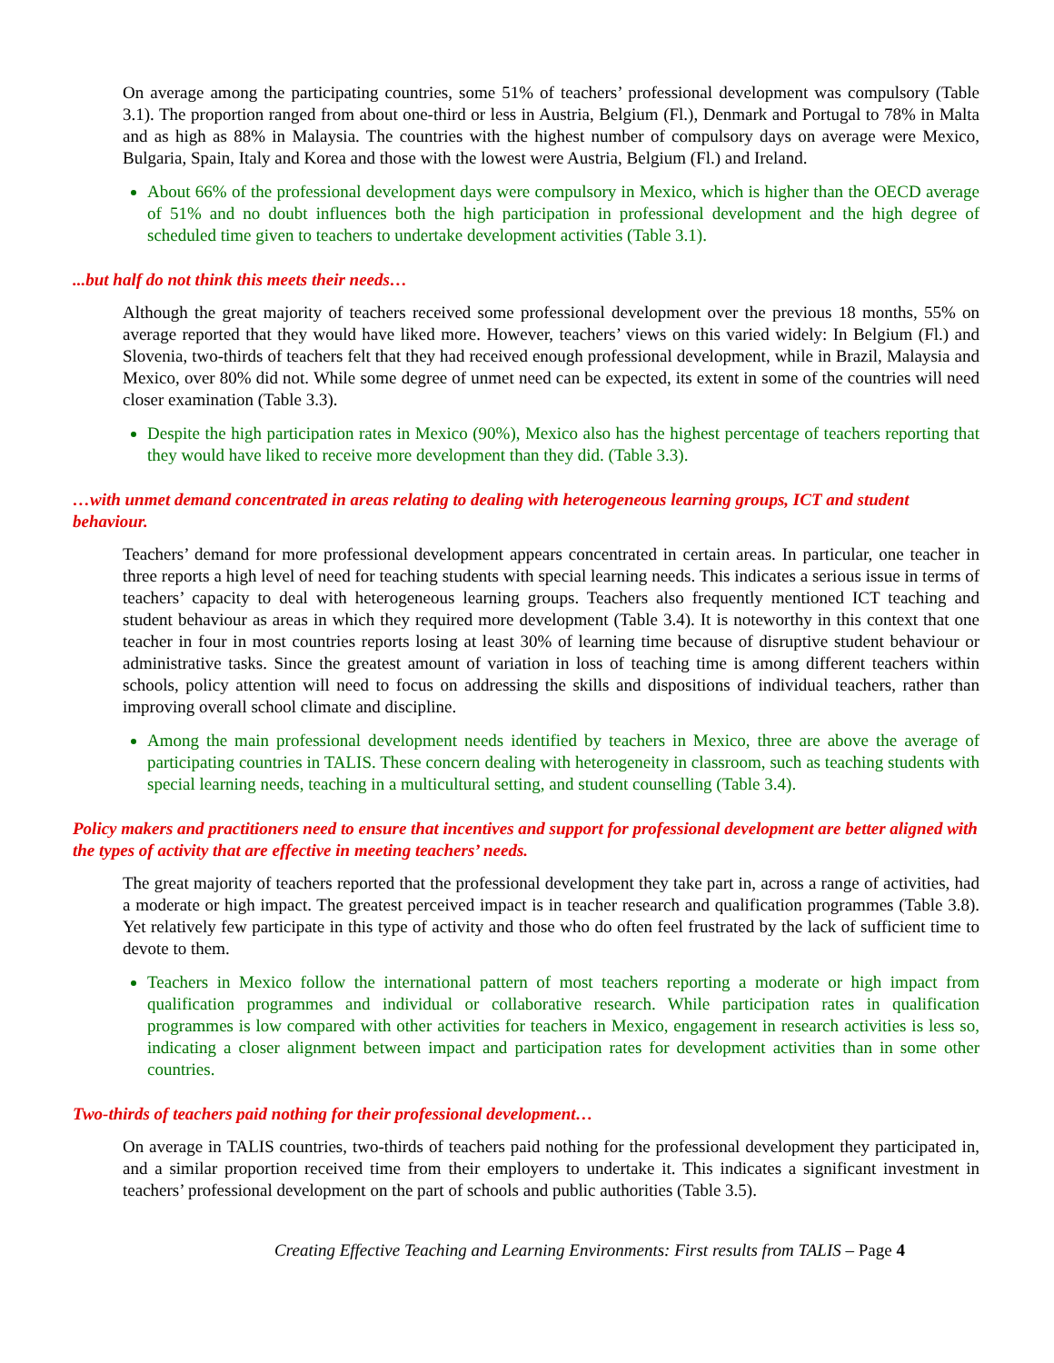On average among the participating countries, some 51% of teachers’ professional development was compulsory (Table 3.1). The proportion ranged from about one-third or less in Austria, Belgium (Fl.), Denmark and Portugal to 78% in Malta and as high as 88% in Malaysia. The countries with the highest number of compulsory days on average were Mexico, Bulgaria, Spain, Italy and Korea and those with the lowest were Austria, Belgium (Fl.) and Ireland.
About 66% of the professional development days were compulsory in Mexico, which is higher than the OECD average of 51% and no doubt influences both the high participation in professional development and the high degree of scheduled time given to teachers to undertake development activities (Table 3.1).
...but half do not think this meets their needs…
Although the great majority of teachers received some professional development over the previous 18 months, 55% on average reported that they would have liked more. However, teachers’ views on this varied widely: In Belgium (Fl.) and Slovenia, two-thirds of teachers felt that they had received enough professional development, while in Brazil, Malaysia and Mexico, over 80% did not. While some degree of unmet need can be expected, its extent in some of the countries will need closer examination (Table 3.3).
Despite the high participation rates in Mexico (90%), Mexico also has the highest percentage of teachers reporting that they would have liked to receive more development than they did. (Table 3.3).
…with unmet demand concentrated in areas relating to dealing with heterogeneous learning groups, ICT and student behaviour.
Teachers’ demand for more professional development appears concentrated in certain areas. In particular, one teacher in three reports a high level of need for teaching students with special learning needs. This indicates a serious issue in terms of teachers’ capacity to deal with heterogeneous learning groups. Teachers also frequently mentioned ICT teaching and student behaviour as areas in which they required more development (Table 3.4). It is noteworthy in this context that one teacher in four in most countries reports losing at least 30% of learning time because of disruptive student behaviour or administrative tasks. Since the greatest amount of variation in loss of teaching time is among different teachers within schools, policy attention will need to focus on addressing the skills and dispositions of individual teachers, rather than improving overall school climate and discipline.
Among the main professional development needs identified by teachers in Mexico, three are above the average of participating countries in TALIS. These concern dealing with heterogeneity in classroom, such as teaching students with special learning needs, teaching in a multicultural setting, and student counselling (Table 3.4).
Policy makers and practitioners need to ensure that incentives and support for professional development are better aligned with the types of activity that are effective in meeting teachers’ needs.
The great majority of teachers reported that the professional development they take part in, across a range of activities, had a moderate or high impact. The greatest perceived impact is in teacher research and qualification programmes (Table 3.8). Yet relatively few participate in this type of activity and those who do often feel frustrated by the lack of sufficient time to devote to them.
Teachers in Mexico follow the international pattern of most teachers reporting a moderate or high impact from qualification programmes and individual or collaborative research. While participation rates in qualification programmes is low compared with other activities for teachers in Mexico, engagement in research activities is less so, indicating a closer alignment between impact and participation rates for development activities than in some other countries.
Two-thirds of teachers paid nothing for their professional development…
On average in TALIS countries, two-thirds of teachers paid nothing for the professional development they participated in, and a similar proportion received time from their employers to undertake it. This indicates a significant investment in teachers’ professional development on the part of schools and public authorities (Table 3.5).
Creating Effective Teaching and Learning Environments: First results from TALIS – Page 4